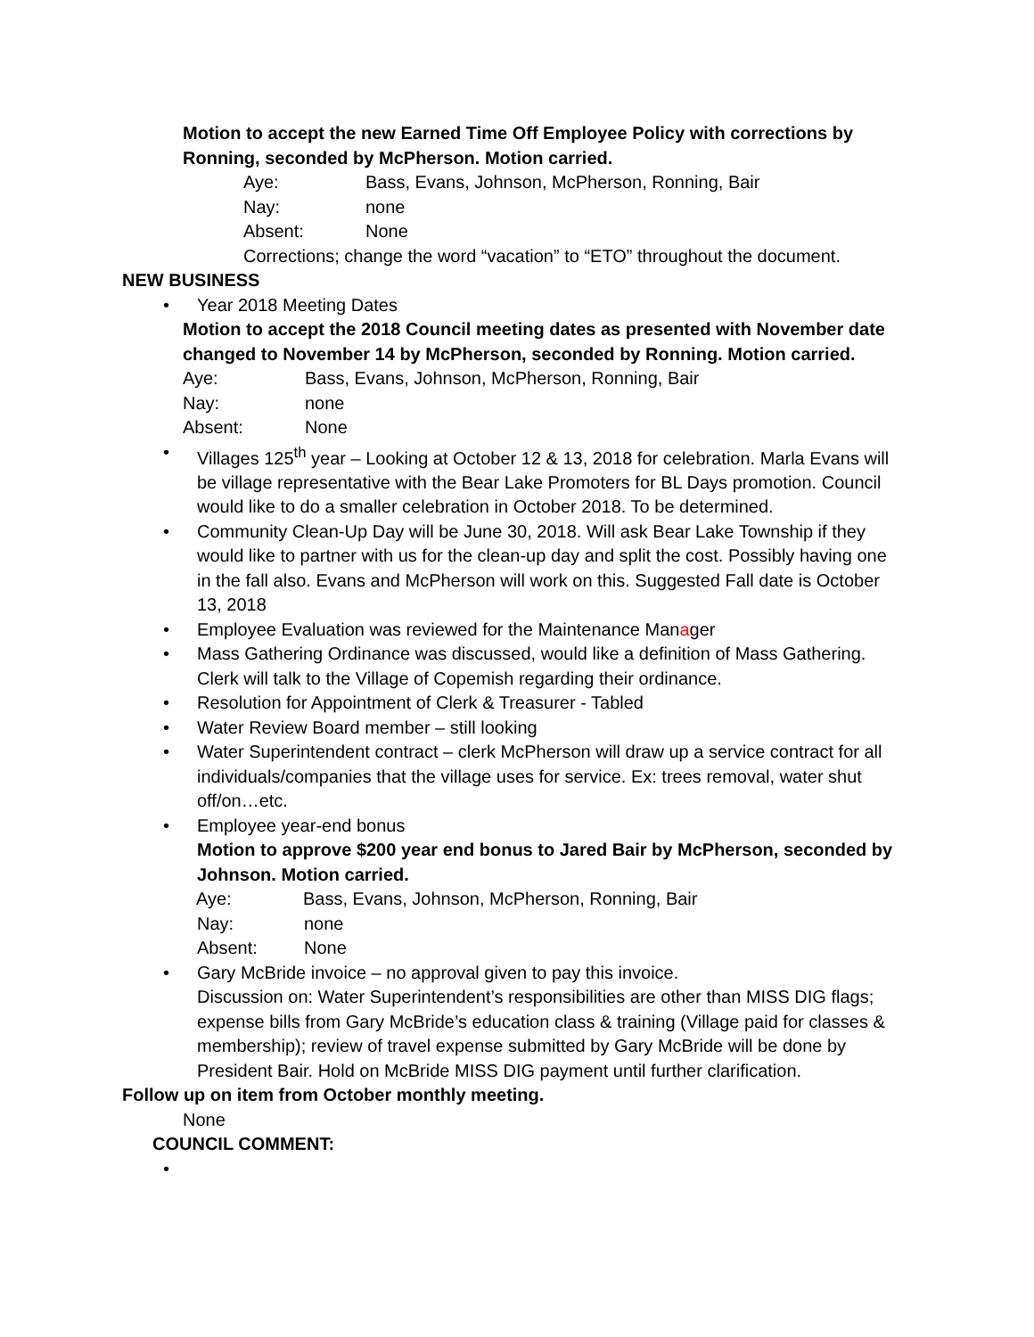Motion to accept the new Earned Time Off Employee Policy with corrections by Ronning, seconded by McPherson. Motion carried.
Aye: Bass, Evans, Johnson, McPherson, Ronning, Bair
Nay: none
Absent: None
Corrections; change the word “vacation” to “ETO” throughout the document.
NEW BUSINESS
•
Year 2018 Meeting Dates
Motion to accept the 2018 Council meeting dates as presented with November date changed to November 14 by McPherson, seconded by Ronning. Motion carried.
Aye: Bass, Evans, Johnson, McPherson, Ronning, Bair
Nay: none
Absent: None
•
Villages 125<sup>th</sup> year – Looking at October 12 & 13, 2018 for celebration. Marla Evans will be village representative with the Bear Lake Promoters for BL Days promotion. Council would like to do a smaller celebration in October 2018. To be determined.
•
Community Clean-Up Day will be June 30, 2018. Will ask Bear Lake Township if they would like to partner with us for the clean-up day and split the cost. Possibly having one in the fall also. Evans and McPherson will work on this. Suggested Fall date is October 13, 2018
•
Employee Evaluation was reviewed for the Maintenance Manager
•
Mass Gathering Ordinance was discussed, would like a definition of Mass Gathering. Clerk will talk to the Village of Copemish regarding their ordinance.
•
Resolution for Appointment of Clerk & Treasurer - Tabled
•
Water Review Board member – still looking
•
Water Superintendent contract – clerk McPherson will draw up a service contract for all individuals/companies that the village uses for service. Ex: trees removal, water shut off/on…etc.
•
Employee year-end bonus
Motion to approve $200 year end bonus to Jared Bair by McPherson, seconded by Johnson. Motion carried.
Aye: Bass, Evans, Johnson, McPherson, Ronning, Bair
Nay: none
Absent: None
•
Gary McBride invoice – no approval given to pay this invoice.
Discussion on: Water Superintendent’s responsibilities are other than MISS DIG flags; expense bills from Gary McBride’s education class & training (Village paid for classes & membership); review of travel expense submitted by Gary McBride will be done by President Bair. Hold on McBride MISS DIG payment until further clarification.
Follow up on item from October monthly meeting.
None
COUNCIL COMMENT:
•